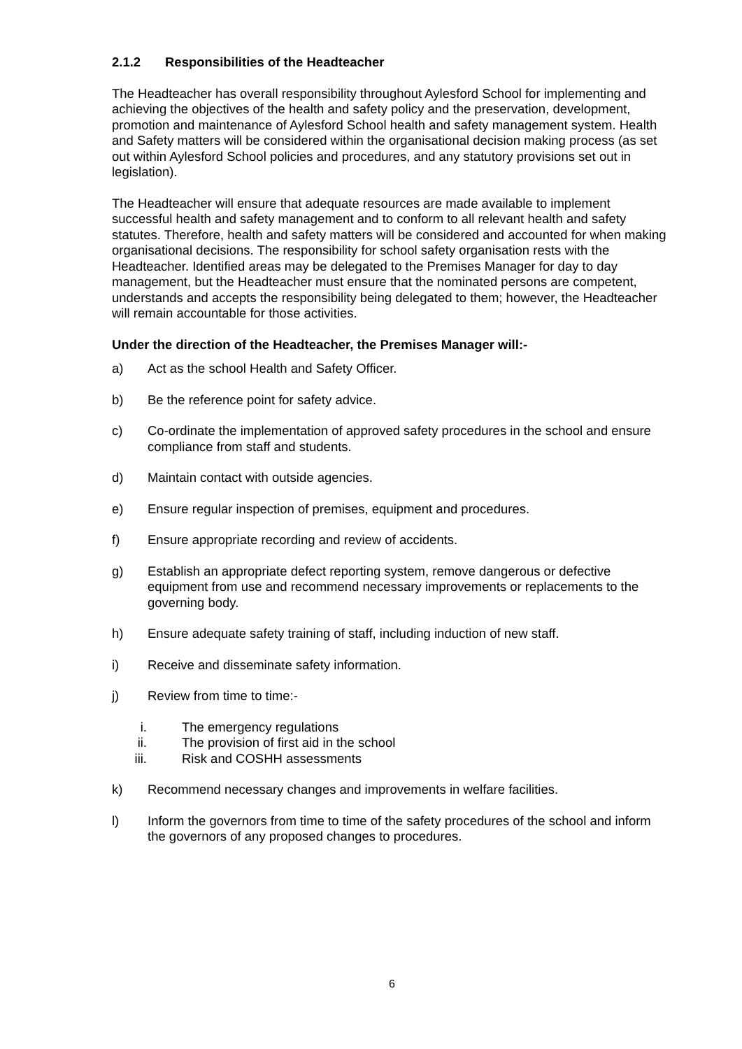2.1.2 Responsibilities of the Headteacher
The Headteacher has overall responsibility throughout Aylesford School for implementing and achieving the objectives of the health and safety policy and the preservation, development, promotion and maintenance of Aylesford School health and safety management system. Health and Safety matters will be considered within the organisational decision making process (as set out within Aylesford School policies and procedures, and any statutory provisions set out in legislation).
The Headteacher will ensure that adequate resources are made available to implement successful health and safety management and to conform to all relevant health and safety statutes. Therefore, health and safety matters will be considered and accounted for when making organisational decisions. The responsibility for school safety organisation rests with the Headteacher. Identified areas may be delegated to the Premises Manager for day to day management, but the Headteacher must ensure that the nominated persons are competent, understands and accepts the responsibility being delegated to them; however, the Headteacher will remain accountable for those activities.
Under the direction of the Headteacher, the Premises Manager will:-
a) Act as the school Health and Safety Officer.
b) Be the reference point for safety advice.
c) Co-ordinate the implementation of approved safety procedures in the school and ensure compliance from staff and students.
d) Maintain contact with outside agencies.
e) Ensure regular inspection of premises, equipment and procedures.
f) Ensure appropriate recording and review of accidents.
g) Establish an appropriate defect reporting system, remove dangerous or defective equipment from use and recommend necessary improvements or replacements to the governing body.
h) Ensure adequate safety training of staff, including induction of new staff.
i) Receive and disseminate safety information.
j) Review from time to time:-
i. The emergency regulations
ii. The provision of first aid in the school
iii. Risk and COSHH assessments
k) Recommend necessary changes and improvements in welfare facilities.
l) Inform the governors from time to time of the safety procedures of the school and inform the governors of any proposed changes to procedures.
6